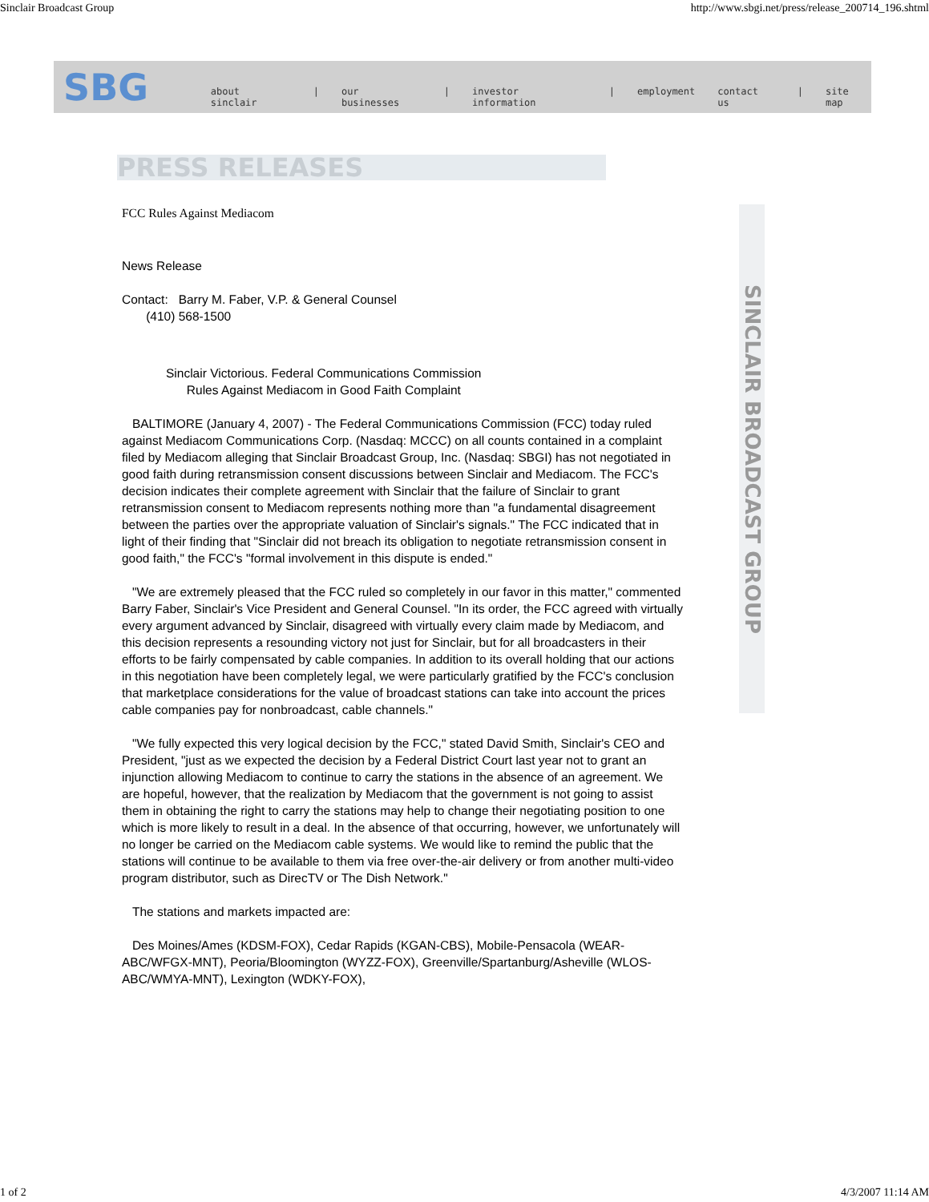Sinclair Broadcast Group http://www.sbgi.net/press/release_200714_196.shtml
SBG
about sinclair | our businesses | investor information | employment contact us | site map
PRESS RELEASES
FCC Rules Against Mediacom
News Release
Contact: Barry M. Faber, V.P. & General Counsel
(410) 568-1500
Sinclair Victorious. Federal Communications Commission
Rules Against Mediacom in Good Faith Complaint
BALTIMORE (January 4, 2007) - The Federal Communications Commission (FCC) today ruled against Mediacom Communications Corp. (Nasdaq: MCCC) on all counts contained in a complaint filed by Mediacom alleging that Sinclair Broadcast Group, Inc. (Nasdaq: SBGI) has not negotiated in good faith during retransmission consent discussions between Sinclair and Mediacom. The FCC's decision indicates their complete agreement with Sinclair that the failure of Sinclair to grant retransmission consent to Mediacom represents nothing more than "a fundamental disagreement between the parties over the appropriate valuation of Sinclair's signals." The FCC indicated that in light of their finding that "Sinclair did not breach its obligation to negotiate retransmission consent in good faith," the FCC's "formal involvement in this dispute is ended."
"We are extremely pleased that the FCC ruled so completely in our favor in this matter," commented Barry Faber, Sinclair's Vice President and General Counsel. "In its order, the FCC agreed with virtually every argument advanced by Sinclair, disagreed with virtually every claim made by Mediacom, and this decision represents a resounding victory not just for Sinclair, but for all broadcasters in their efforts to be fairly compensated by cable companies. In addition to its overall holding that our actions in this negotiation have been completely legal, we were particularly gratified by the FCC's conclusion that marketplace considerations for the value of broadcast stations can take into account the prices cable companies pay for nonbroadcast, cable channels."
"We fully expected this very logical decision by the FCC," stated David Smith, Sinclair's CEO and President, "just as we expected the decision by a Federal District Court last year not to grant an injunction allowing Mediacom to continue to carry the stations in the absence of an agreement. We are hopeful, however, that the realization by Mediacom that the government is not going to assist them in obtaining the right to carry the stations may help to change their negotiating position to one which is more likely to result in a deal. In the absence of that occurring, however, we unfortunately will no longer be carried on the Mediacom cable systems. We would like to remind the public that the stations will continue to be available to them via free over-the-air delivery or from another multi-video program distributor, such as DirecTV or The Dish Network."
The stations and markets impacted are:
Des Moines/Ames (KDSM-FOX), Cedar Rapids (KGAN-CBS), Mobile-Pensacola (WEAR-ABC/WFGX-MNT), Peoria/Bloomington (WYZZ-FOX), Greenville/Spartanburg/Asheville (WLOS-ABC/WMYA-MNT), Lexington (WDKY-FOX),
SINCLAIR BROADCAST GROUP
1 of 2 4/3/2007 11:14 AM